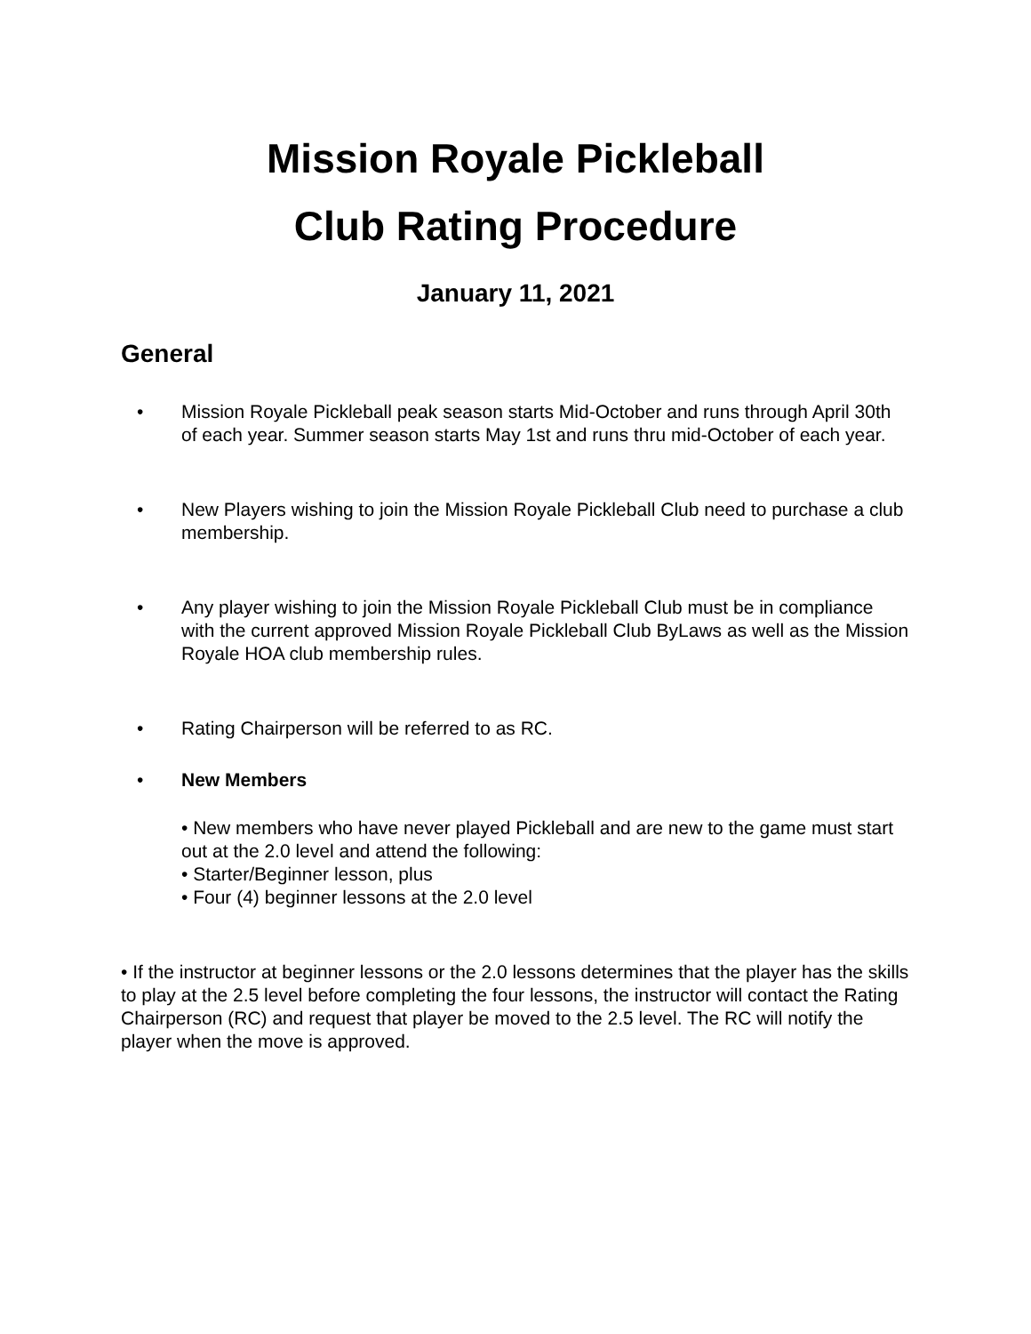Mission Royale Pickleball
Club Rating Procedure
January 11, 2021
General
• Mission Royale Pickleball peak season starts Mid-October and runs through April 30th of each year. Summer season starts May 1st and runs thru mid-October of each year.
• New Players wishing to join the Mission Royale Pickleball Club need to purchase a club membership.
• Any player wishing to join the Mission Royale Pickleball Club must be in compliance with the current approved Mission Royale Pickleball Club ByLaws as well as the Mission Royale HOA club membership rules.
• Rating Chairperson will be referred to as RC.
• New Members
• New members who have never played Pickleball and are new to the game must start out at the 2.0 level and attend the following:
• Starter/Beginner lesson, plus
• Four (4) beginner lessons at the 2.0 level
• If the instructor at beginner lessons or the 2.0 lessons determines that the player has the skills to play at the 2.5 level before completing the four lessons, the instructor will contact the Rating Chairperson (RC) and request that player be moved to the 2.5 level. The RC will notify the player when the move is approved.